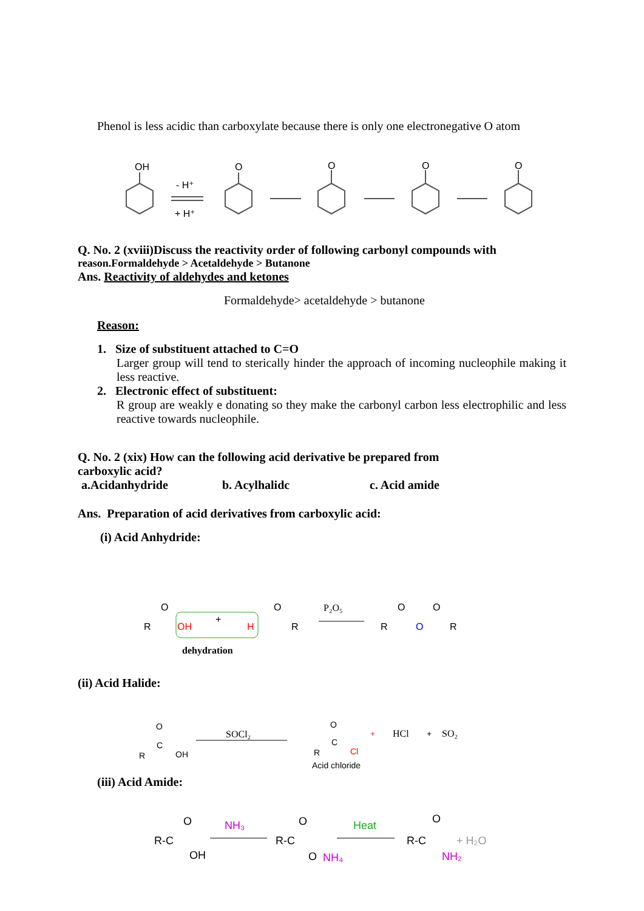Phenol is less acidic than carboxylate because there is only one electronegative O atom
OH
O
O
O
O
- H⁺
+ H⁺
Q. No. 2 (xviii)Discuss the reactivity order of following carbonyl compounds with
reason.Formaldehyde > Acetaldehyde > Butanone
Ans. Reactivity of aldehydes and ketones
Formaldehyde> acetaldehyde > butanone
Reason:
1. Size of substituent attached to C=O
Larger group will tend to sterically hinder the approach of incoming nucleophile making it less reactive.
2. Electronic effect of substituent:
R group are weakly e donating so they make the carbonyl carbon less electrophilic and less reactive towards nucleophile.
Q. No. 2 (xix) How can the following acid derivative be prepared from
carboxylic acid?
a.Acidanhydride b. Acylhalidc c. Acid amide
Ans. Preparation of acid derivatives from carboxylic acid:
(i) Acid Anhydride:
R
OH
+
H
R
O
O
P₂O₅
R
R
O
O
O
dehydration
(ii) Acid Halide:
O
C
R
OH
SOCl₂
O
C
R
Cl
+
HCl
+
SO₂
Acid chloride
(iii) Acid Amide:
R-C
O
OH
NH₃
R-C
O
O
NH₄
Heat
R-C
O
NH₂
+ H₂O